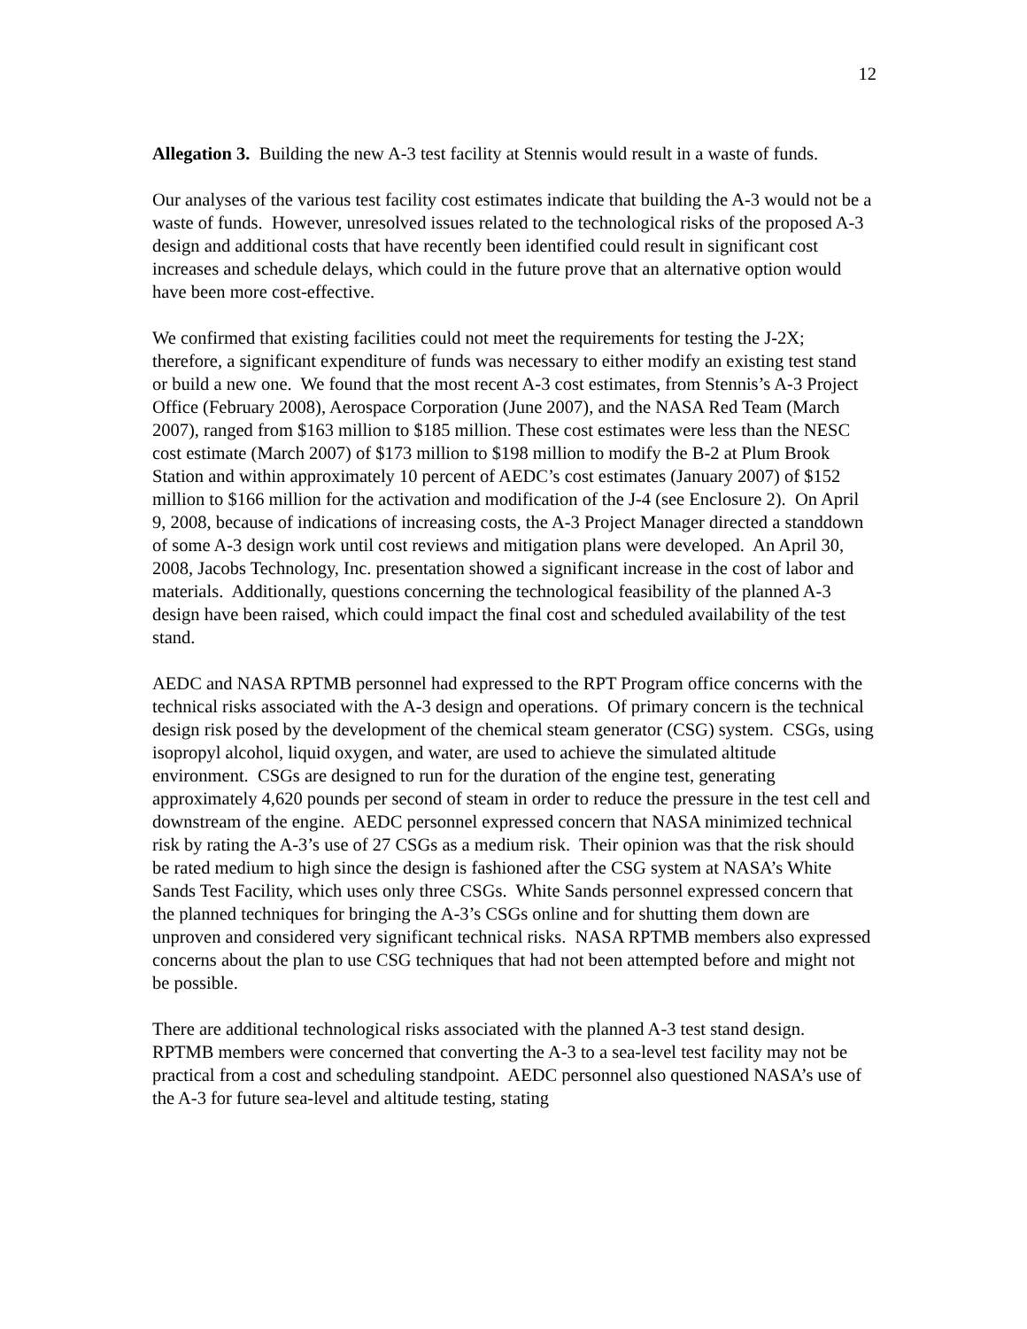12
Allegation 3. Building the new A-3 test facility at Stennis would result in a waste of funds.
Our analyses of the various test facility cost estimates indicate that building the A-3 would not be a waste of funds. However, unresolved issues related to the technological risks of the proposed A-3 design and additional costs that have recently been identified could result in significant cost increases and schedule delays, which could in the future prove that an alternative option would have been more cost-effective.
We confirmed that existing facilities could not meet the requirements for testing the J-2X; therefore, a significant expenditure of funds was necessary to either modify an existing test stand or build a new one. We found that the most recent A-3 cost estimates, from Stennis’s A-3 Project Office (February 2008), Aerospace Corporation (June 2007), and the NASA Red Team (March 2007), ranged from $163 million to $185 million. These cost estimates were less than the NESC cost estimate (March 2007) of $173 million to $198 million to modify the B-2 at Plum Brook Station and within approximately 10 percent of AEDC’s cost estimates (January 2007) of $152 million to $166 million for the activation and modification of the J-4 (see Enclosure 2). On April 9, 2008, because of indications of increasing costs, the A-3 Project Manager directed a standdown of some A-3 design work until cost reviews and mitigation plans were developed. An April 30, 2008, Jacobs Technology, Inc. presentation showed a significant increase in the cost of labor and materials. Additionally, questions concerning the technological feasibility of the planned A-3 design have been raised, which could impact the final cost and scheduled availability of the test stand.
AEDC and NASA RPTMB personnel had expressed to the RPT Program office concerns with the technical risks associated with the A-3 design and operations. Of primary concern is the technical design risk posed by the development of the chemical steam generator (CSG) system. CSGs, using isopropyl alcohol, liquid oxygen, and water, are used to achieve the simulated altitude environment. CSGs are designed to run for the duration of the engine test, generating approximately 4,620 pounds per second of steam in order to reduce the pressure in the test cell and downstream of the engine. AEDC personnel expressed concern that NASA minimized technical risk by rating the A-3’s use of 27 CSGs as a medium risk. Their opinion was that the risk should be rated medium to high since the design is fashioned after the CSG system at NASA’s White Sands Test Facility, which uses only three CSGs. White Sands personnel expressed concern that the planned techniques for bringing the A-3’s CSGs online and for shutting them down are unproven and considered very significant technical risks. NASA RPTMB members also expressed concerns about the plan to use CSG techniques that had not been attempted before and might not be possible.
There are additional technological risks associated with the planned A-3 test stand design. RPTMB members were concerned that converting the A-3 to a sea-level test facility may not be practical from a cost and scheduling standpoint. AEDC personnel also questioned NASA’s use of the A-3 for future sea-level and altitude testing, stating